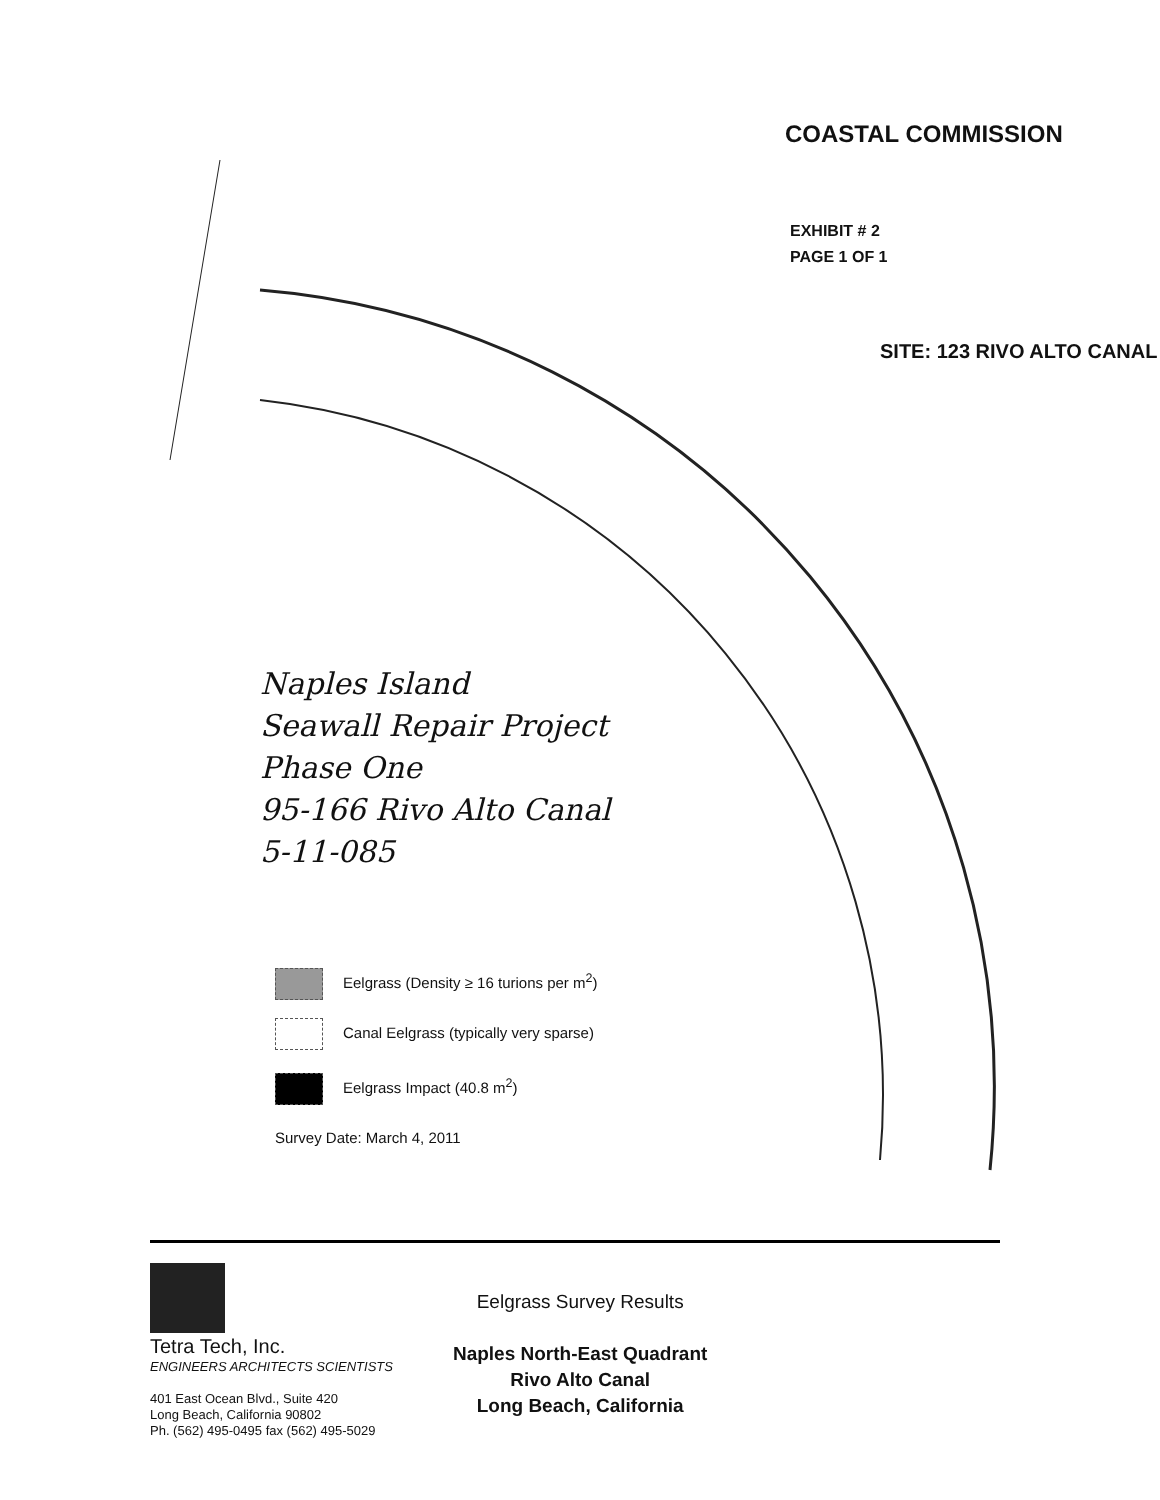COASTAL COMMISSION
EXHIBIT # 2
PAGE 1 OF 1
SITE: 123 RIVO ALTO CANAL
Naples Island
Seawall Repair Project
Phase One
95-166 Rivo Alto Canal
5-11-085
Eelgrass (Density ≥ 16 turions per m<sup>2</sup>)
Canal Eelgrass (typically very sparse)
Eelgrass Impact (40.8 m<sup>2</sup>)
Survey Date: March 4, 2011
Tetra Tech, Inc.
ENGINEERS ARCHITECTS SCIENTISTS
401 East Ocean Blvd., Suite 420
Long Beach, California 90802
Ph. (562) 495-0495 fax (562) 495-5029
Eelgrass Survey Results
Naples North-East Quadrant
Rivo Alto Canal
Long Beach, California